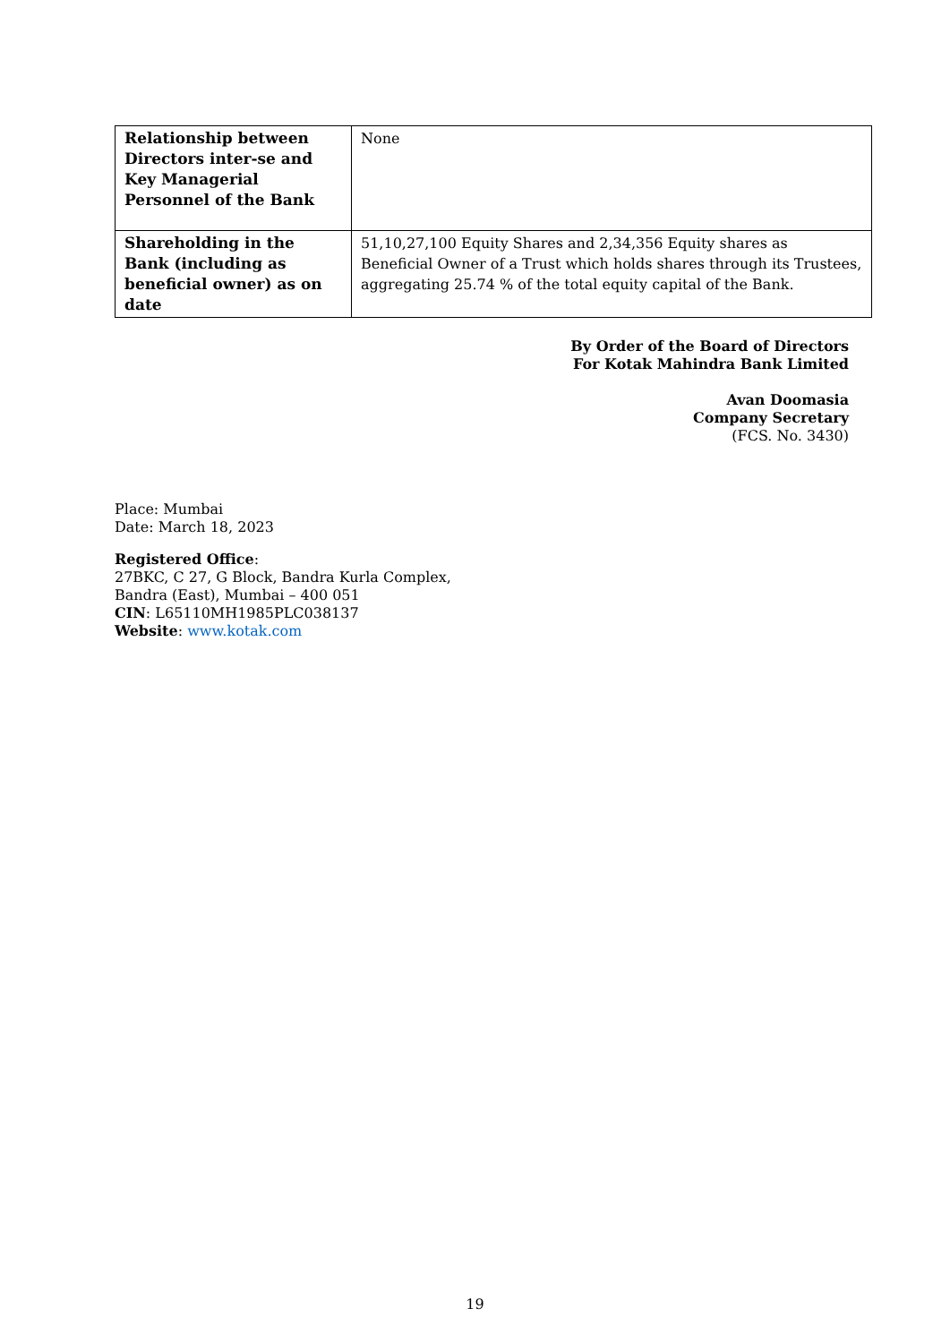| Relationship between Directors inter-se and Key Managerial Personnel of the Bank | None |
| Shareholding in the Bank (including as beneficial owner) as on date | 51,10,27,100 Equity Shares and 2,34,356 Equity shares as Beneficial Owner of a Trust which holds shares through its Trustees, aggregating 25.74 % of the total equity capital of the Bank. |
By Order of the Board of Directors
For Kotak Mahindra Bank Limited
Avan Doomasia
Company Secretary
(FCS. No. 3430)
Place: Mumbai
Date: March 18, 2023
Registered Office:
27BKC, C 27, G Block, Bandra Kurla Complex,
Bandra (East), Mumbai – 400 051
CIN: L65110MH1985PLC038137
Website: www.kotak.com
19